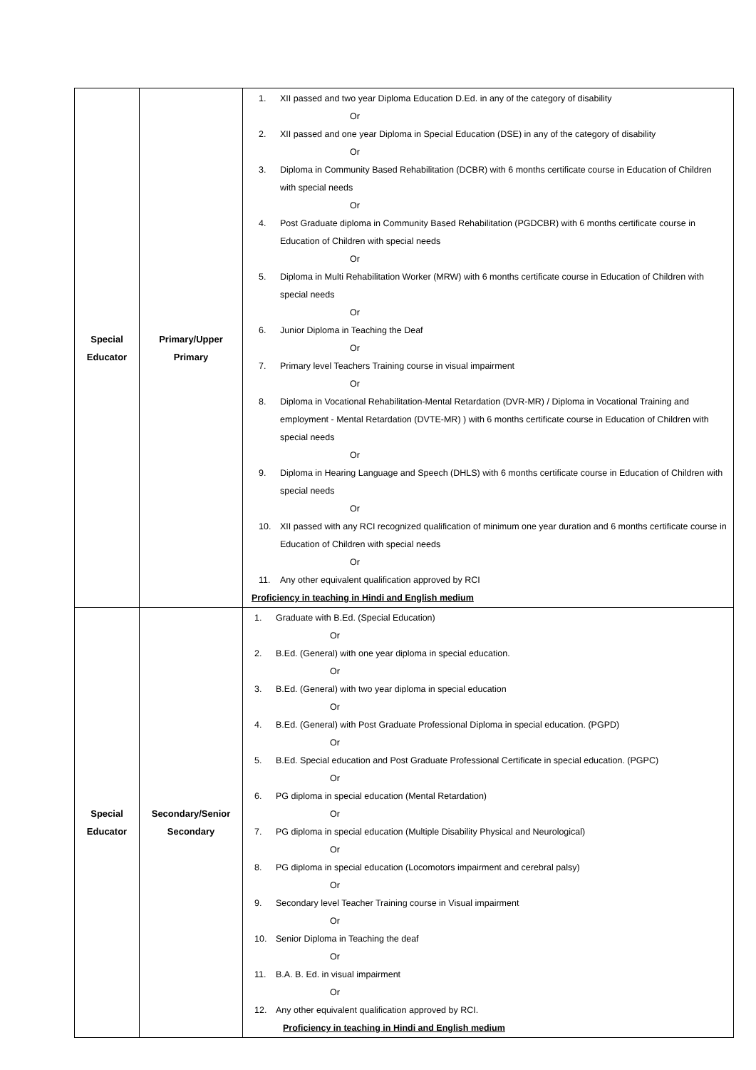| Special Educator | Primary/Upper Primary | 1. XII passed and two year Diploma Education D.Ed. in any of the category of disability Or 2. XII passed and one year Diploma in Special Education (DSE) in any of the category of disability Or 3. Diploma in Community Based Rehabilitation (DCBR) with 6 months certificate course in Education of Children with special needs Or 4. Post Graduate diploma in Community Based Rehabilitation (PGDCBR) with 6 months certificate course in Education of Children with special needs Or 5. Diploma in Multi Rehabilitation Worker (MRW) with 6 months certificate course in Education of Children with special needs Or 6. Junior Diploma in Teaching the Deaf Or 7. Primary level Teachers Training course in visual impairment Or 8. Diploma in Vocational Rehabilitation-Mental Retardation (DVR-MR) / Diploma in Vocational Training and employment - Mental Retardation (DVTE-MR) ) with 6 months certificate course in Education of Children with special needs Or 9. Diploma in Hearing Language and Speech (DHLS) with 6 months certificate course in Education of Children with special needs Or 10. XII passed with any RCI recognized qualification of minimum one year duration and 6 months certificate course in Education of Children with special needs Or 11. Any other equivalent qualification approved by RCI Proficiency in teaching in Hindi and English medium |
| Special Educator | Secondary/Senior Secondary | 1. Graduate with B.Ed. (Special Education) Or 2. B.Ed. (General) with one year diploma in special education. Or 3. B.Ed. (General) with two year diploma in special education Or 4. B.Ed. (General) with Post Graduate Professional Diploma in special education. (PGPD) Or 5. B.Ed. Special education and Post Graduate Professional Certificate in special education. (PGPC) Or 6. PG diploma in special education (Mental Retardation) Or 7. PG diploma in special education (Multiple Disability Physical and Neurological) Or 8. PG diploma in special education (Locomotors impairment and cerebral palsy) Or 9. Secondary level Teacher Training course in Visual impairment Or 10. Senior Diploma in Teaching the deaf Or 11. B.A. B. Ed. in visual impairment Or 12. Any other equivalent qualification approved by RCI. Proficiency in teaching in Hindi and English medium |